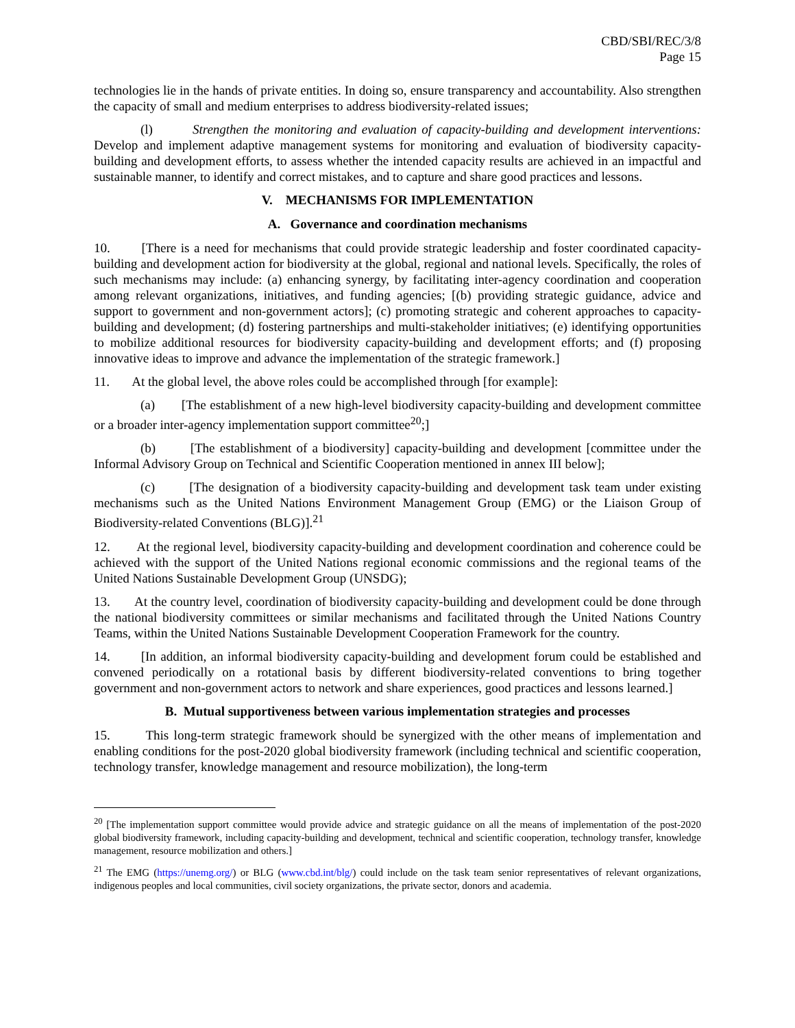CBD/SBI/REC/3/8
Page 15
technologies lie in the hands of private entities. In doing so, ensure transparency and accountability. Also strengthen the capacity of small and medium enterprises to address biodiversity-related issues;
(l) Strengthen the monitoring and evaluation of capacity-building and development interventions: Develop and implement adaptive management systems for monitoring and evaluation of biodiversity capacity-building and development efforts, to assess whether the intended capacity results are achieved in an impactful and sustainable manner, to identify and correct mistakes, and to capture and share good practices and lessons.
V. MECHANISMS FOR IMPLEMENTATION
A. Governance and coordination mechanisms
10. [There is a need for mechanisms that could provide strategic leadership and foster coordinated capacity-building and development action for biodiversity at the global, regional and national levels. Specifically, the roles of such mechanisms may include: (a) enhancing synergy, by facilitating inter-agency coordination and cooperation among relevant organizations, initiatives, and funding agencies; [(b) providing strategic guidance, advice and support to government and non-government actors]; (c) promoting strategic and coherent approaches to capacity-building and development; (d) fostering partnerships and multi-stakeholder initiatives; (e) identifying opportunities to mobilize additional resources for biodiversity capacity-building and development efforts; and (f) proposing innovative ideas to improve and advance the implementation of the strategic framework.]
11. At the global level, the above roles could be accomplished through [for example]:
(a) [The establishment of a new high-level biodiversity capacity-building and development committee or a broader inter-agency implementation support committee<sup>20</sup>;]
(b) [The establishment of a biodiversity] capacity-building and development [committee under the Informal Advisory Group on Technical and Scientific Cooperation mentioned in annex III below];
(c) [The designation of a biodiversity capacity-building and development task team under existing mechanisms such as the United Nations Environment Management Group (EMG) or the Liaison Group of Biodiversity-related Conventions (BLG)].<sup>21</sup>
12. At the regional level, biodiversity capacity-building and development coordination and coherence could be achieved with the support of the United Nations regional economic commissions and the regional teams of the United Nations Sustainable Development Group (UNSDG);
13. At the country level, coordination of biodiversity capacity-building and development could be done through the national biodiversity committees or similar mechanisms and facilitated through the United Nations Country Teams, within the United Nations Sustainable Development Cooperation Framework for the country.
14. [In addition, an informal biodiversity capacity-building and development forum could be established and convened periodically on a rotational basis by different biodiversity-related conventions to bring together government and non-government actors to network and share experiences, good practices and lessons learned.]
B. Mutual supportiveness between various implementation strategies and processes
15. This long-term strategic framework should be synergized with the other means of implementation and enabling conditions for the post-2020 global biodiversity framework (including technical and scientific cooperation, technology transfer, knowledge management and resource mobilization), the long-term
<sup>20</sup> [The implementation support committee would provide advice and strategic guidance on all the means of implementation of the post-2020 global biodiversity framework, including capacity-building and development, technical and scientific cooperation, technology transfer, knowledge management, resource mobilization and others.]
<sup>21</sup> The EMG (https://unemg.org/) or BLG (www.cbd.int/blg/) could include on the task team senior representatives of relevant organizations, indigenous peoples and local communities, civil society organizations, the private sector, donors and academia.